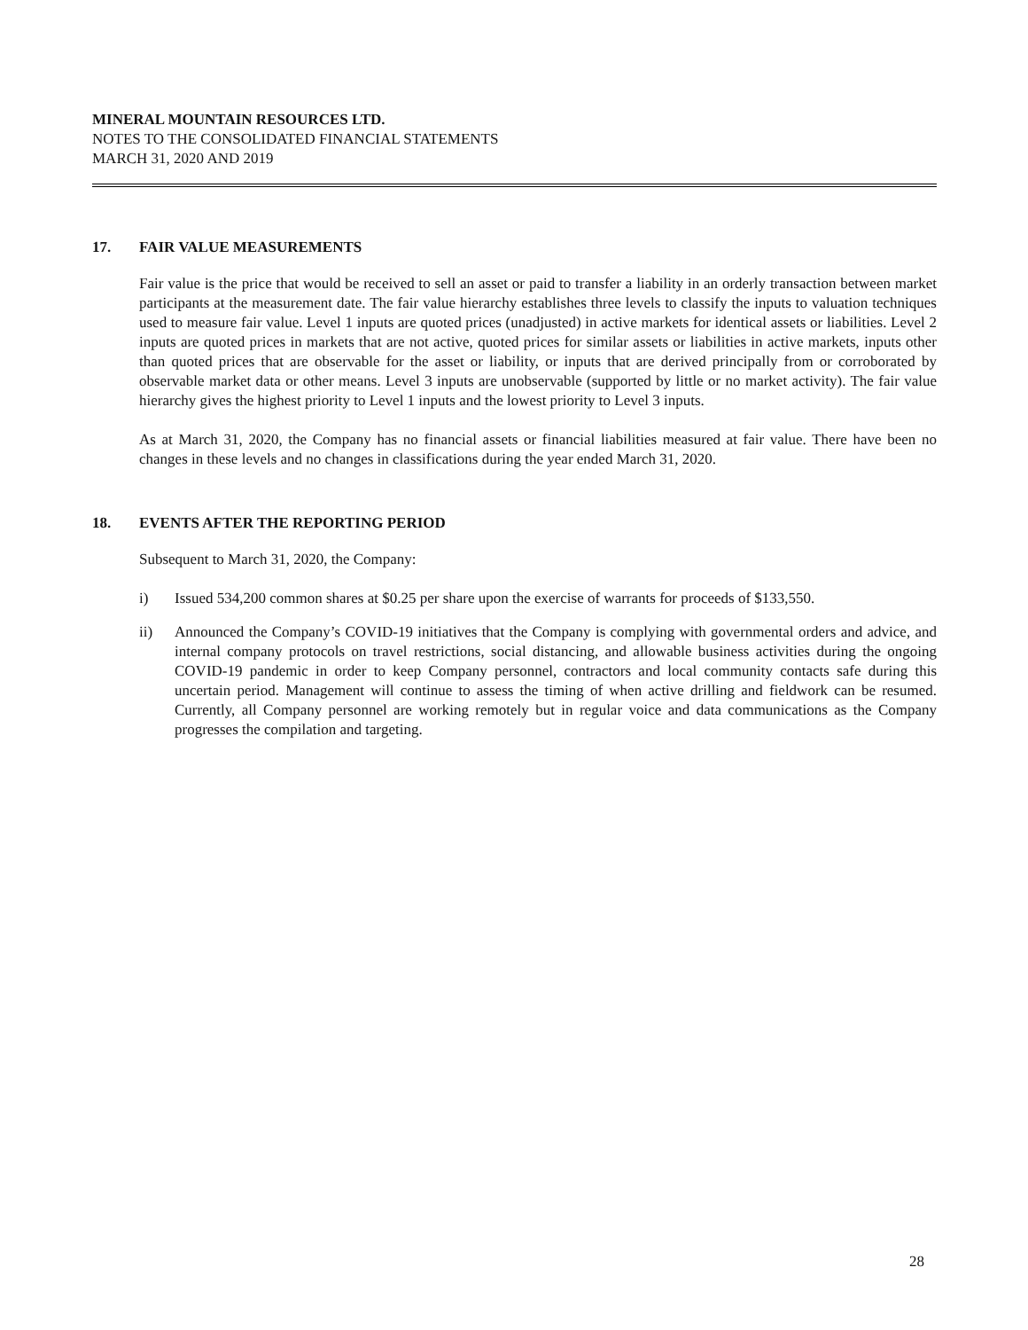MINERAL MOUNTAIN RESOURCES LTD.
NOTES TO THE CONSOLIDATED FINANCIAL STATEMENTS
MARCH 31, 2020 AND 2019
17. FAIR VALUE MEASUREMENTS
Fair value is the price that would be received to sell an asset or paid to transfer a liability in an orderly transaction between market participants at the measurement date. The fair value hierarchy establishes three levels to classify the inputs to valuation techniques used to measure fair value. Level 1 inputs are quoted prices (unadjusted) in active markets for identical assets or liabilities. Level 2 inputs are quoted prices in markets that are not active, quoted prices for similar assets or liabilities in active markets, inputs other than quoted prices that are observable for the asset or liability, or inputs that are derived principally from or corroborated by observable market data or other means. Level 3 inputs are unobservable (supported by little or no market activity). The fair value hierarchy gives the highest priority to Level 1 inputs and the lowest priority to Level 3 inputs.
As at March 31, 2020, the Company has no financial assets or financial liabilities measured at fair value. There have been no changes in these levels and no changes in classifications during the year ended March 31, 2020.
18. EVENTS AFTER THE REPORTING PERIOD
Subsequent to March 31, 2020, the Company:
i) Issued 534,200 common shares at $0.25 per share upon the exercise of warrants for proceeds of $133,550.
ii) Announced the Company’s COVID-19 initiatives that the Company is complying with governmental orders and advice, and internal company protocols on travel restrictions, social distancing, and allowable business activities during the ongoing COVID-19 pandemic in order to keep Company personnel, contractors and local community contacts safe during this uncertain period. Management will continue to assess the timing of when active drilling and fieldwork can be resumed. Currently, all Company personnel are working remotely but in regular voice and data communications as the Company progresses the compilation and targeting.
28